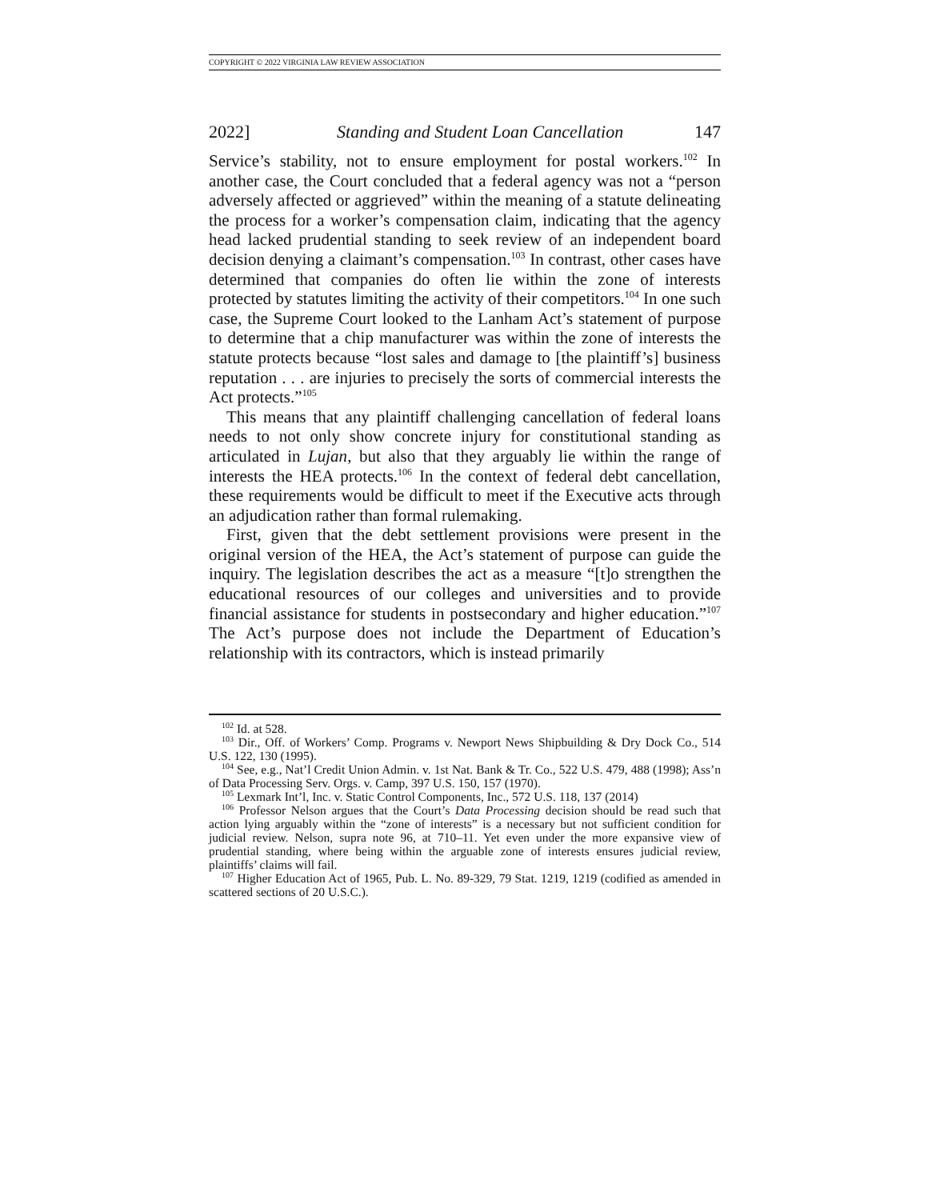COPYRIGHT © 2022 VIRGINIA LAW REVIEW ASSOCIATION
2022] Standing and Student Loan Cancellation 147
Service’s stability, not to ensure employment for postal workers.<sup>102</sup> In another case, the Court concluded that a federal agency was not a “person adversely affected or aggrieved” within the meaning of a statute delineating the process for a worker’s compensation claim, indicating that the agency head lacked prudential standing to seek review of an independent board decision denying a claimant’s compensation.<sup>103</sup> In contrast, other cases have determined that companies do often lie within the zone of interests protected by statutes limiting the activity of their competitors.<sup>104</sup> In one such case, the Supreme Court looked to the Lanham Act’s statement of purpose to determine that a chip manufacturer was within the zone of interests the statute protects because “lost sales and damage to [the plaintiff’s] business reputation . . . are injuries to precisely the sorts of commercial interests the Act protects.”<sup>105</sup>
This means that any plaintiff challenging cancellation of federal loans needs to not only show concrete injury for constitutional standing as articulated in Lujan, but also that they arguably lie within the range of interests the HEA protects.<sup>106</sup> In the context of federal debt cancellation, these requirements would be difficult to meet if the Executive acts through an adjudication rather than formal rulemaking.
First, given that the debt settlement provisions were present in the original version of the HEA, the Act’s statement of purpose can guide the inquiry. The legislation describes the act as a measure “[t]o strengthen the educational resources of our colleges and universities and to provide financial assistance for students in postsecondary and higher education.”<sup>107</sup> The Act’s purpose does not include the Department of Education’s relationship with its contractors, which is instead primarily
<sup>102</sup> Id. at 528.
<sup>103</sup> Dir., Off. of Workers’ Comp. Programs v. Newport News Shipbuilding & Dry Dock Co., 514 U.S. 122, 130 (1995).
<sup>104</sup> See, e.g., Nat’l Credit Union Admin. v. 1st Nat. Bank & Tr. Co., 522 U.S. 479, 488 (1998); Ass’n of Data Processing Serv. Orgs. v. Camp, 397 U.S. 150, 157 (1970).
<sup>105</sup> Lexmark Int’l, Inc. v. Static Control Components, Inc., 572 U.S. 118, 137 (2014)
<sup>106</sup> Professor Nelson argues that the Court’s Data Processing decision should be read such that action lying arguably within the “zone of interests” is a necessary but not sufficient condition for judicial review. Nelson, supra note 96, at 710–11. Yet even under the more expansive view of prudential standing, where being within the arguable zone of interests ensures judicial review, plaintiffs’ claims will fail.
<sup>107</sup> Higher Education Act of 1965, Pub. L. No. 89-329, 79 Stat. 1219, 1219 (codified as amended in scattered sections of 20 U.S.C.).